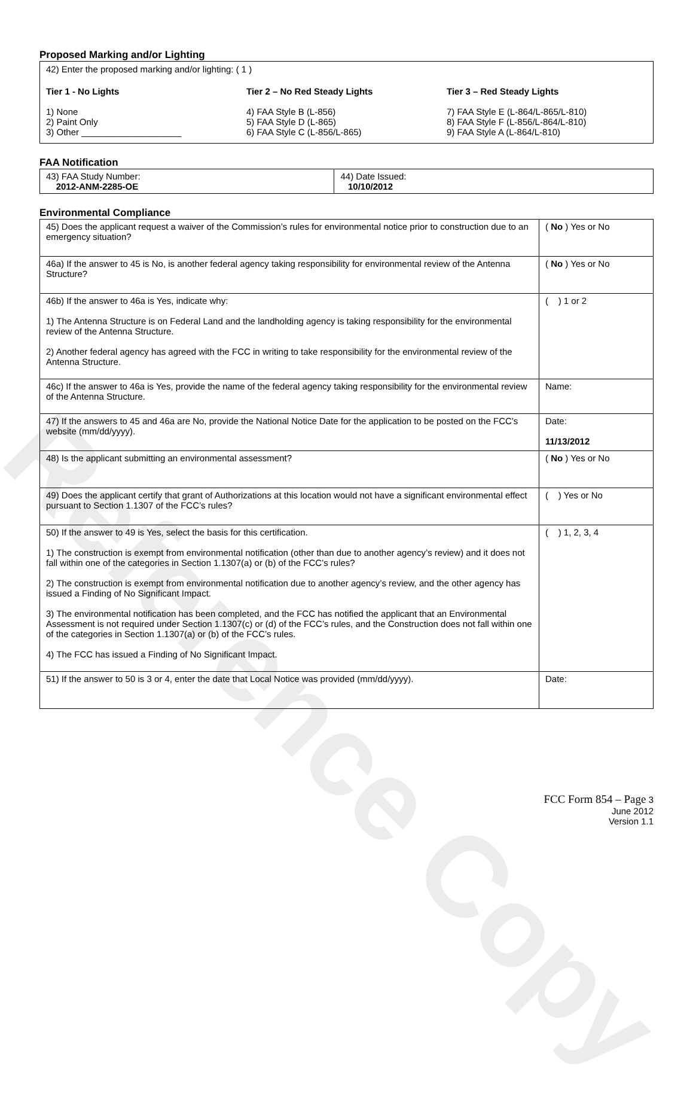Reference Copy
Proposed Marking and/or Lighting
42) Enter the proposed marking and/or lighting: ( 1 )
Tier 1 - No Lights
1) None
2) Paint Only
3) Other ____________________
Tier 2 – No Red Steady Lights
4) FAA Style B (L-856)
5) FAA Style D (L-865)
6) FAA Style C (L-856/L-865)
Tier 3 – Red Steady Lights
7) FAA Style E (L-864/L-865/L-810)
8) FAA Style F (L-856/L-864/L-810)
9) FAA Style A (L-864/L-810)
FAA Notification
| 43) FAA Study Number: 2012-ANM-2285-OE | 44) Date Issued: 10/10/2012 |
Environmental Compliance
| 45) Does the applicant request a waiver of the Commission’s rules for environmental notice prior to construction due to an emergency situation? | ( No ) Yes or No |
| 46a) If the answer to 45 is No, is another federal agency taking responsibility for environmental review of the Antenna Structure? | ( No ) Yes or No |
| 46b) If the answer to 46a is Yes, indicate why: 1) The Antenna Structure is on Federal Land and the landholding agency is taking responsibility for the environmental review of the Antenna Structure. 2) Another federal agency has agreed with the FCC in writing to take responsibility for the environmental review of the Antenna Structure. | ( ) 1 or 2 |
| 46c) If the answer to 46a is Yes, provide the name of the federal agency taking responsibility for the environmental review of the Antenna Structure. | Name: |
| 47) If the answers to 45 and 46a are No, provide the National Notice Date for the application to be posted on the FCC’s website (mm/dd/yyyy). | Date: 11/13/2012 |
| 48) Is the applicant submitting an environmental assessment? | ( No ) Yes or No |
| 49) Does the applicant certify that grant of Authorizations at this location would not have a significant environmental effect pursuant to Section 1.1307 of the FCC’s rules? | ( ) Yes or No |
| 50) If the answer to 49 is Yes, select the basis for this certification. 1) The construction is exempt from environmental notification (other than due to another agency’s review) and it does not fall within one of the categories in Section 1.1307(a) or (b) of the FCC’s rules? 2) The construction is exempt from environmental notification due to another agency’s review, and the other agency has issued a Finding of No Significant Impact. 3) The environmental notification has been completed, and the FCC has notified the applicant that an Environmental Assessment is not required under Section 1.1307(c) or (d) of the FCC’s rules, and the Construction does not fall within one of the categories in Section 1.1307(a) or (b) of the FCC’s rules. 4) The FCC has issued a Finding of No Significant Impact. | ( ) 1, 2, 3, 4 |
| 51) If the answer to 50 is 3 or 4, enter the date that Local Notice was provided (mm/dd/yyyy). | Date: |
FCC Form 854 – Page 3
June 2012
Version 1.1